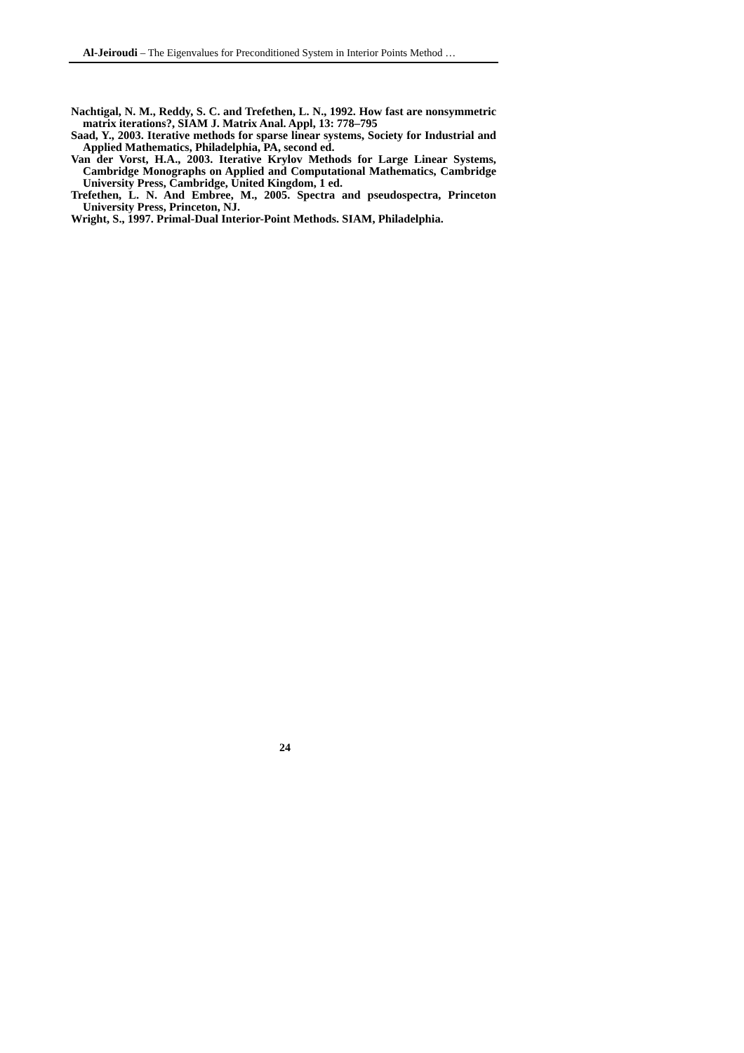Al-Jeiroudi – The Eigenvalues for Preconditioned System in Interior Points Method …
Nachtigal, N. M., Reddy, S. C. and Trefethen, L. N., 1992. How fast are nonsymmetric matrix iterations?, SIAM J. Matrix Anal. Appl, 13: 778–795
Saad, Y., 2003. Iterative methods for sparse linear systems, Society for Industrial and Applied Mathematics, Philadelphia, PA, second ed.
Van der Vorst, H.A., 2003. Iterative Krylov Methods for Large Linear Systems, Cambridge Monographs on Applied and Computational Mathematics, Cambridge University Press, Cambridge, United Kingdom, 1 ed.
Trefethen, L. N. And Embree, M., 2005. Spectra and pseudospectra, Princeton University Press, Princeton, NJ.
Wright, S., 1997. Primal-Dual Interior-Point Methods. SIAM, Philadelphia.
24